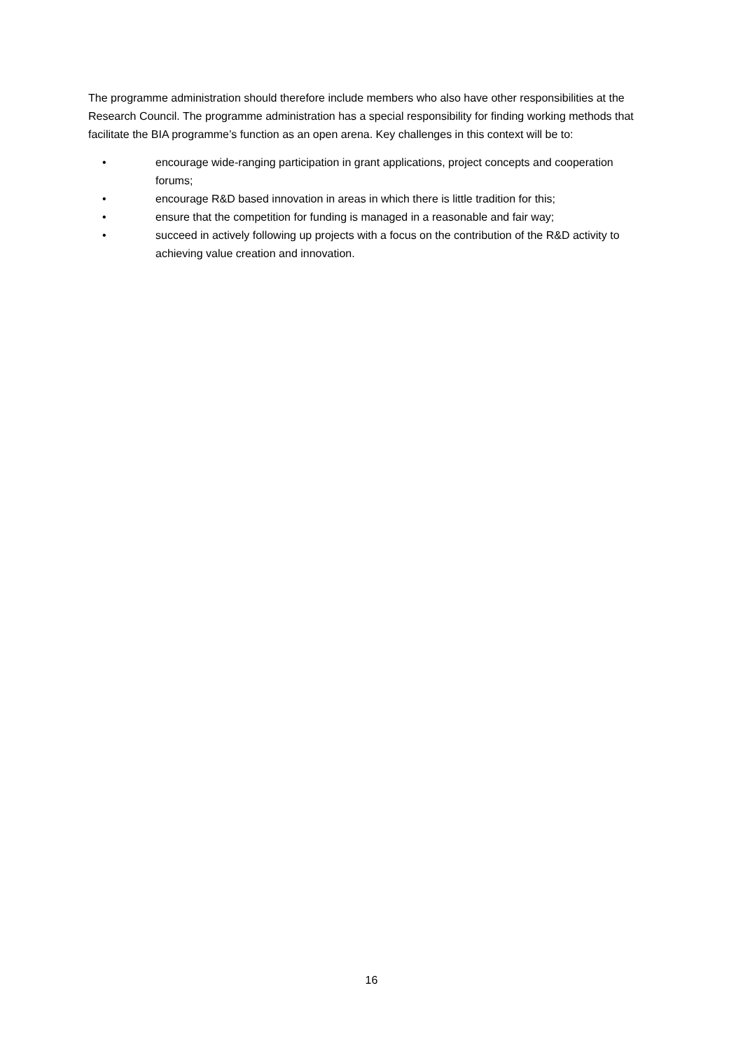The programme administration should therefore include members who also have other responsibilities at the Research Council. The programme administration has a special responsibility for finding working methods that facilitate the BIA programme’s function as an open arena. Key challenges in this context will be to:
• encourage wide-ranging participation in grant applications, project concepts and cooperation forums;
• encourage R&D based innovation in areas in which there is little tradition for this;
• ensure that the competition for funding is managed in a reasonable and fair way;
• succeed in actively following up projects with a focus on the contribution of the R&D activity to achieving value creation and innovation.
16